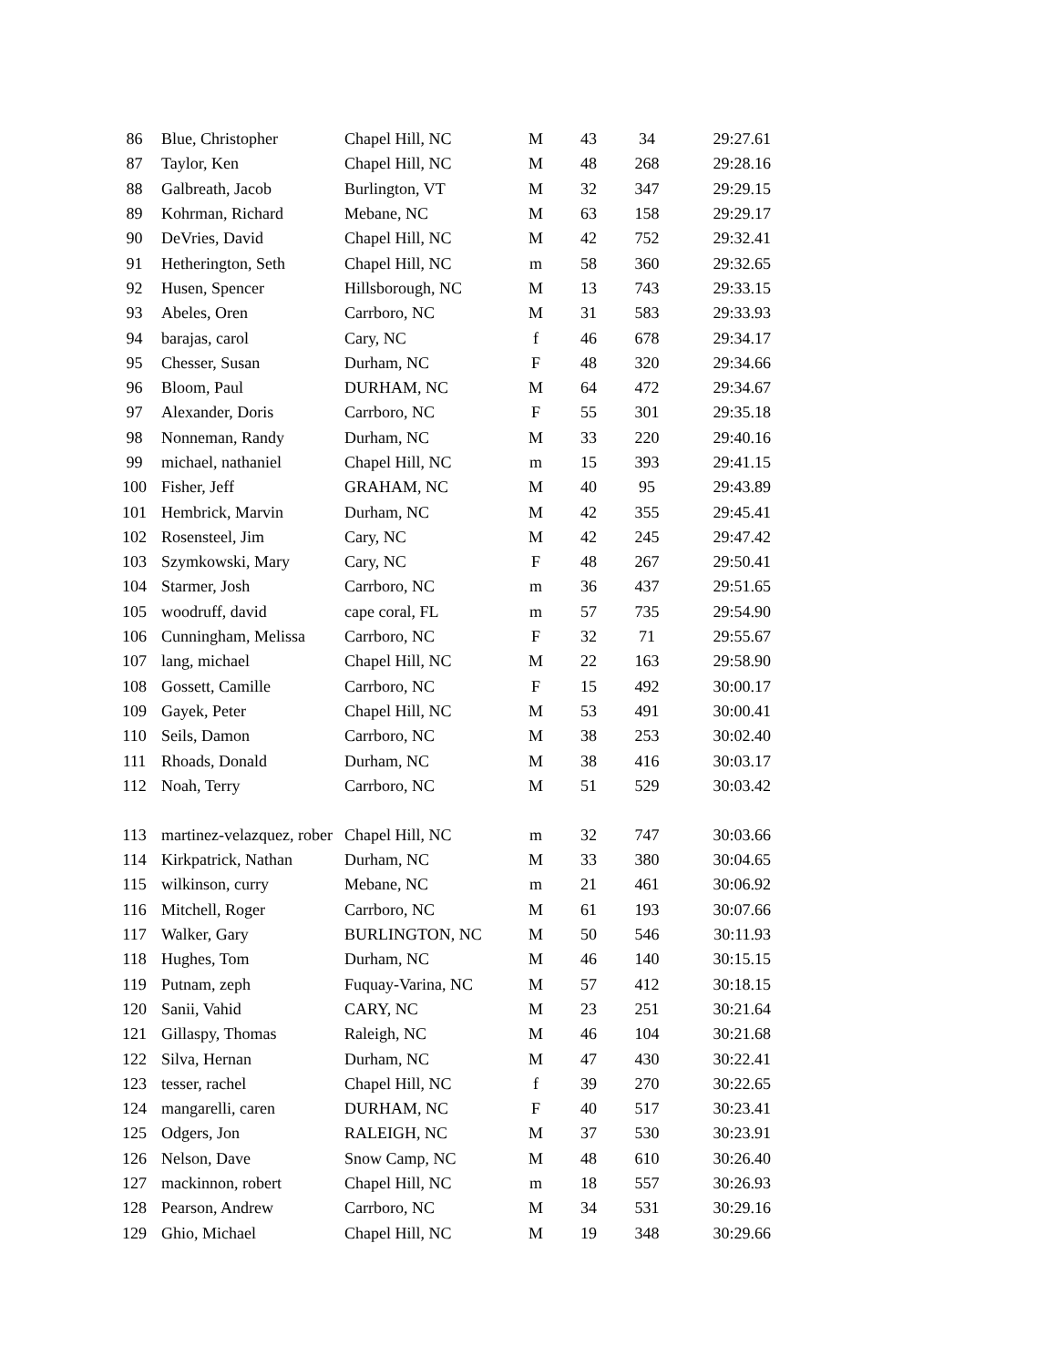| 86 | Blue, Christopher | Chapel Hill, NC | M | 43 | 34 | 29:27.61 |
| 87 | Taylor, Ken | Chapel Hill, NC | M | 48 | 268 | 29:28.16 |
| 88 | Galbreath, Jacob | Burlington, VT | M | 32 | 347 | 29:29.15 |
| 89 | Kohrman, Richard | Mebane, NC | M | 63 | 158 | 29:29.17 |
| 90 | DeVries, David | Chapel Hill, NC | M | 42 | 752 | 29:32.41 |
| 91 | Hetherington, Seth | Chapel Hill, NC | m | 58 | 360 | 29:32.65 |
| 92 | Husen, Spencer | Hillsborough, NC | M | 13 | 743 | 29:33.15 |
| 93 | Abeles, Oren | Carrboro, NC | M | 31 | 583 | 29:33.93 |
| 94 | barajas, carol | Cary, NC | f | 46 | 678 | 29:34.17 |
| 95 | Chesser, Susan | Durham, NC | F | 48 | 320 | 29:34.66 |
| 96 | Bloom, Paul | DURHAM, NC | M | 64 | 472 | 29:34.67 |
| 97 | Alexander, Doris | Carrboro, NC | F | 55 | 301 | 29:35.18 |
| 98 | Nonneman, Randy | Durham, NC | M | 33 | 220 | 29:40.16 |
| 99 | michael, nathaniel | Chapel Hill, NC | m | 15 | 393 | 29:41.15 |
| 100 | Fisher, Jeff | GRAHAM, NC | M | 40 | 95 | 29:43.89 |
| 101 | Hembrick, Marvin | Durham, NC | M | 42 | 355 | 29:45.41 |
| 102 | Rosensteel, Jim | Cary, NC | M | 42 | 245 | 29:47.42 |
| 103 | Szymkowski, Mary | Cary, NC | F | 48 | 267 | 29:50.41 |
| 104 | Starmer, Josh | Carrboro, NC | m | 36 | 437 | 29:51.65 |
| 105 | woodruff, david | cape coral, FL | m | 57 | 735 | 29:54.90 |
| 106 | Cunningham, Melissa | Carrboro, NC | F | 32 | 71 | 29:55.67 |
| 107 | lang, michael | Chapel Hill, NC | M | 22 | 163 | 29:58.90 |
| 108 | Gossett, Camille | Carrboro, NC | F | 15 | 492 | 30:00.17 |
| 109 | Gayek, Peter | Chapel Hill, NC | M | 53 | 491 | 30:00.41 |
| 110 | Seils, Damon | Carrboro, NC | M | 38 | 253 | 30:02.40 |
| 111 | Rhoads, Donald | Durham, NC | M | 38 | 416 | 30:03.17 |
| 112 | Noah, Terry | Carrboro, NC | M | 51 | 529 | 30:03.42 |
| 113 | martinez-velazquez, rober | Chapel Hill, NC | m | 32 | 747 | 30:03.66 |
| 114 | Kirkpatrick, Nathan | Durham, NC | M | 33 | 380 | 30:04.65 |
| 115 | wilkinson, curry | Mebane, NC | m | 21 | 461 | 30:06.92 |
| 116 | Mitchell, Roger | Carrboro, NC | M | 61 | 193 | 30:07.66 |
| 117 | Walker, Gary | BURLINGTON, NC | M | 50 | 546 | 30:11.93 |
| 118 | Hughes, Tom | Durham, NC | M | 46 | 140 | 30:15.15 |
| 119 | Putnam, zeph | Fuquay-Varina, NC | M | 57 | 412 | 30:18.15 |
| 120 | Sanii, Vahid | CARY, NC | M | 23 | 251 | 30:21.64 |
| 121 | Gillaspy, Thomas | Raleigh, NC | M | 46 | 104 | 30:21.68 |
| 122 | Silva, Hernan | Durham, NC | M | 47 | 430 | 30:22.41 |
| 123 | tesser, rachel | Chapel Hill, NC | f | 39 | 270 | 30:22.65 |
| 124 | mangarelli, caren | DURHAM, NC | F | 40 | 517 | 30:23.41 |
| 125 | Odgers, Jon | RALEIGH, NC | M | 37 | 530 | 30:23.91 |
| 126 | Nelson, Dave | Snow Camp, NC | M | 48 | 610 | 30:26.40 |
| 127 | mackinnon, robert | Chapel Hill, NC | m | 18 | 557 | 30:26.93 |
| 128 | Pearson, Andrew | Carrboro, NC | M | 34 | 531 | 30:29.16 |
| 129 | Ghio, Michael | Chapel Hill, NC | M | 19 | 348 | 30:29.66 |